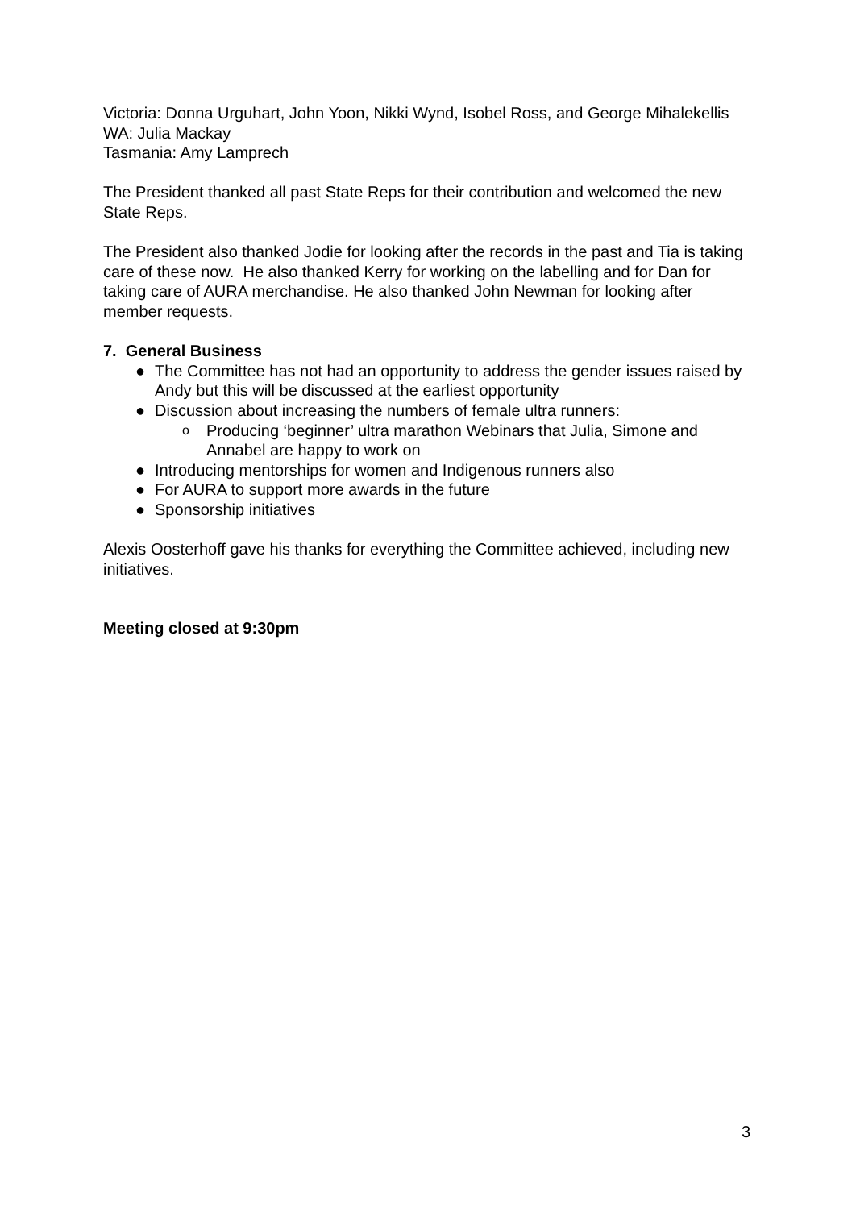Victoria: Donna Urguhart, John Yoon, Nikki Wynd, Isobel Ross, and George Mihalekellis
WA: Julia Mackay
Tasmania: Amy Lamprech
The President thanked all past State Reps for their contribution and welcomed the new State Reps.
The President also thanked Jodie for looking after the records in the past and Tia is taking care of these now. He also thanked Kerry for working on the labelling and for Dan for taking care of AURA merchandise. He also thanked John Newman for looking after member requests.
7. General Business
● The Committee has not had an opportunity to address the gender issues raised by Andy but this will be discussed at the earliest opportunity
● Discussion about increasing the numbers of female ultra runners:
o Producing ‘beginner’ ultra marathon Webinars that Julia, Simone and Annabel are happy to work on
● Introducing mentorships for women and Indigenous runners also
● For AURA to support more awards in the future
● Sponsorship initiatives
Alexis Oosterhoff gave his thanks for everything the Committee achieved, including new initiatives.
Meeting closed at 9:30pm
3